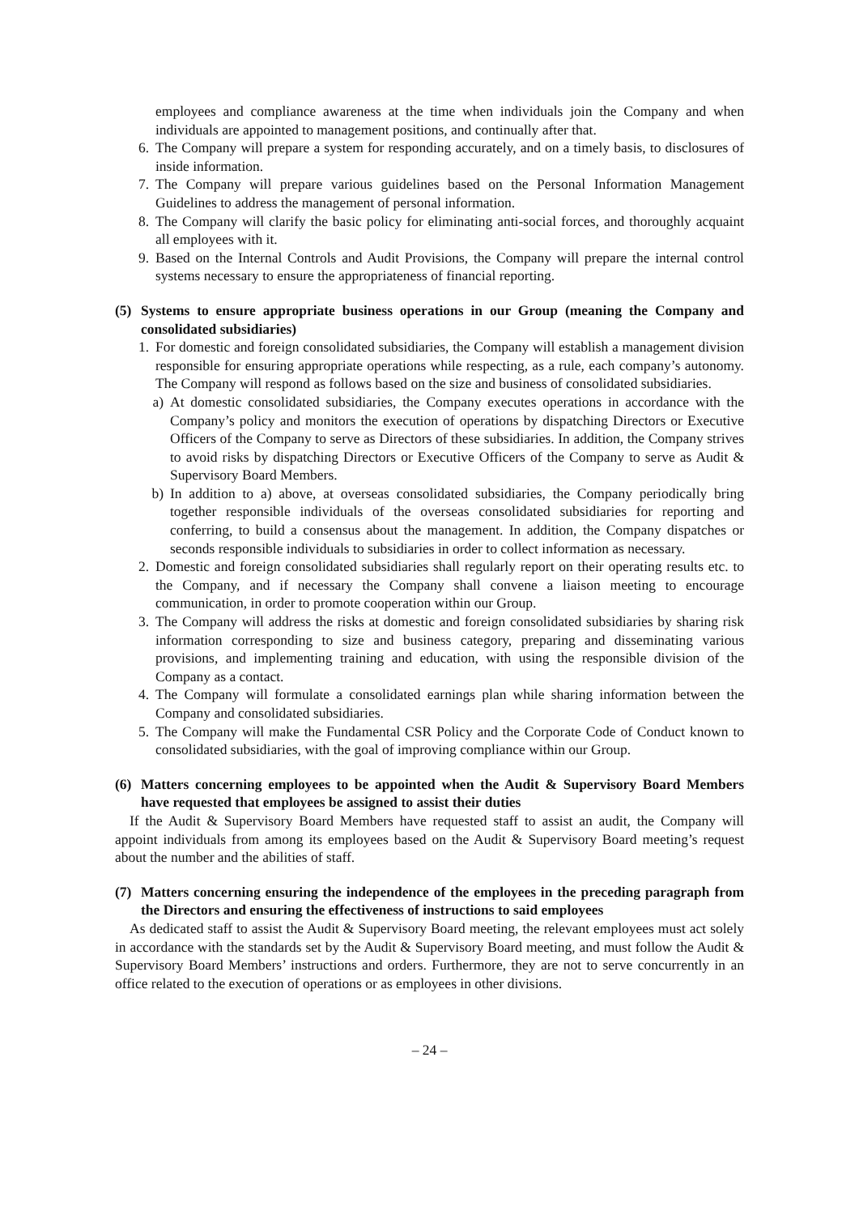employees and compliance awareness at the time when individuals join the Company and when individuals are appointed to management positions, and continually after that.
6. The Company will prepare a system for responding accurately, and on a timely basis, to disclosures of inside information.
7. The Company will prepare various guidelines based on the Personal Information Management Guidelines to address the management of personal information.
8. The Company will clarify the basic policy for eliminating anti-social forces, and thoroughly acquaint all employees with it.
9. Based on the Internal Controls and Audit Provisions, the Company will prepare the internal control systems necessary to ensure the appropriateness of financial reporting.
(5) Systems to ensure appropriate business operations in our Group (meaning the Company and consolidated subsidiaries)
1. For domestic and foreign consolidated subsidiaries, the Company will establish a management division responsible for ensuring appropriate operations while respecting, as a rule, each company’s autonomy. The Company will respond as follows based on the size and business of consolidated subsidiaries.
a) At domestic consolidated subsidiaries, the Company executes operations in accordance with the Company’s policy and monitors the execution of operations by dispatching Directors or Executive Officers of the Company to serve as Directors of these subsidiaries. In addition, the Company strives to avoid risks by dispatching Directors or Executive Officers of the Company to serve as Audit & Supervisory Board Members.
b) In addition to a) above, at overseas consolidated subsidiaries, the Company periodically bring together responsible individuals of the overseas consolidated subsidiaries for reporting and conferring, to build a consensus about the management. In addition, the Company dispatches or seconds responsible individuals to subsidiaries in order to collect information as necessary.
2. Domestic and foreign consolidated subsidiaries shall regularly report on their operating results etc. to the Company, and if necessary the Company shall convene a liaison meeting to encourage communication, in order to promote cooperation within our Group.
3. The Company will address the risks at domestic and foreign consolidated subsidiaries by sharing risk information corresponding to size and business category, preparing and disseminating various provisions, and implementing training and education, with using the responsible division of the Company as a contact.
4. The Company will formulate a consolidated earnings plan while sharing information between the Company and consolidated subsidiaries.
5. The Company will make the Fundamental CSR Policy and the Corporate Code of Conduct known to consolidated subsidiaries, with the goal of improving compliance within our Group.
(6) Matters concerning employees to be appointed when the Audit & Supervisory Board Members have requested that employees be assigned to assist their duties
If the Audit & Supervisory Board Members have requested staff to assist an audit, the Company will appoint individuals from among its employees based on the Audit & Supervisory Board meeting’s request about the number and the abilities of staff.
(7) Matters concerning ensuring the independence of the employees in the preceding paragraph from the Directors and ensuring the effectiveness of instructions to said employees
As dedicated staff to assist the Audit & Supervisory Board meeting, the relevant employees must act solely in accordance with the standards set by the Audit & Supervisory Board meeting, and must follow the Audit & Supervisory Board Members’ instructions and orders. Furthermore, they are not to serve concurrently in an office related to the execution of operations or as employees in other divisions.
– 24 –